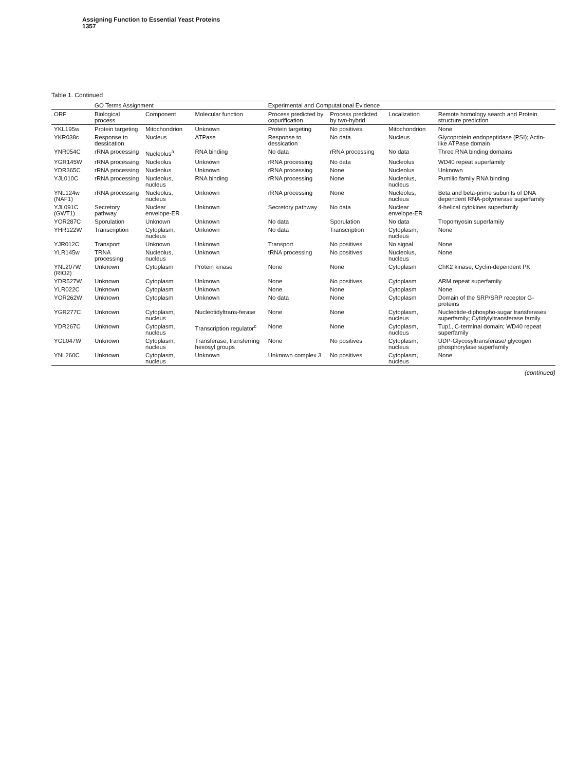Assigning Function to Essential Yeast Proteins
1357
Table 1. Continued
| | GO Terms Assignment | | | Experimental and Computational Evidence | | | |
| --- | --- | --- | --- | --- | --- | --- | --- |
| ORF | Biological process | Component | Molecular function | Process predicted by copurification | Process predicted by two-hybrid | Localization | Remote homology search and Protein structure prediction |
| YKL195w | Protein targeting | Mitochondrion | Unknown | Protein targeting | No positives | Mitochondrion | None |
| YKR038c | Response to dessication | Nucleus | ATPase | Response to dessication | No data | Nucleus | Glycoprotein endopeptidase (PSI); Actin-like ATPase domain |
| YNR054C | rRNA processing | Nucleolus<sup>a</sup> | RNA binding | No data | rRNA processing | No data | Three RNA binding domains |
| YGR145W | rRNA processing | Nucleolus | Unknown | rRNA processing | No data | Nucleolus | WD40 repeat superfamily |
| YDR365C | rRNA processing | Nucleolus | Unknown | rRNA processing | None | Nucleolus | Unknown |
| YJL010C | rRNA processing | Nucleolus, nucleus | RNA binding | rRNA processing | None | Nucleolus, nucleus | Pumilio family RNA binding |
| YNL124w (NAF1) | rRNA processing | Nucleolus, nucleus | Unknown | rRNA processing | None | Nucleolus, nucleus | Beta and beta-prime subunits of DNA dependent RNA-polymerase superfamily |
| YJL091C (GWT1) | Secretory pathway | Nuclear envelope-ER | Unknown | Secretory pathway | No data | Nuclear envelope-ER | 4-helical cytokines superfamily |
| YOR287C | Sporulation | Unknown | Unknown | No data | Sporulation | No data | Tropomyosin superfamily |
| YHR122W | Transcription | Cytoplasm, nucleus | Unknown | No data | Transcription | Cytoplasm, nucleus | None |
| YJR012C | Transport | Unknown | Unknown | Transport | No positives | No signal | None |
| YLR145w | TRNA processing | Nucleolus, nucleus | Unknown | tRNA processing | No positives | Nucleolus, nucleus | None |
| YNL207W (RIO2) | Unknown | Cytoplasm | Protein kinase | None | None | Cytoplasm | ChK2 kinase; Cyclin-dependent PK |
| YDR527W | Unknown | Cytoplasm | Unknown | None | No positives | Cytoplasm | ARM repeat superfamily |
| YLR022C | Unknown | Cytoplasm | Unknown | None | None | Cytoplasm | None |
| YOR262W | Unknown | Cytoplasm | Unknown | No data | None | Cytoplasm | Domain of the SRP/SRP receptor G-proteins |
| YGR277C | Unknown | Cytoplasm, nucleus | Nucleotidyltrans-ferase | None | None | Cytoplasm, nucleus | Nucleotide-diphospho-sugar transferases superfamily; Cytidylyltransferase family |
| YDR267C | Unknown | Cytoplasm, nucleus | Transcription regulator<sup>c</sup> | None | None | Cytoplasm, nucleus | Tup1, C-terminal domain; WD40 repeat superfamily |
| YGL047W | Unknown | Cytoplasm, nucleus | Transferase, transferring hexosyl groups | None | No positives | Cytoplasm, nucleus | UDP-Glycosyltransferase/ glycogen phosphorylase superfamily |
| YNL260C | Unknown | Cytoplasm, nucleus | Unknown | Unknown complex 3 | No positives | Cytoplasm, nucleus | None |
(continued)